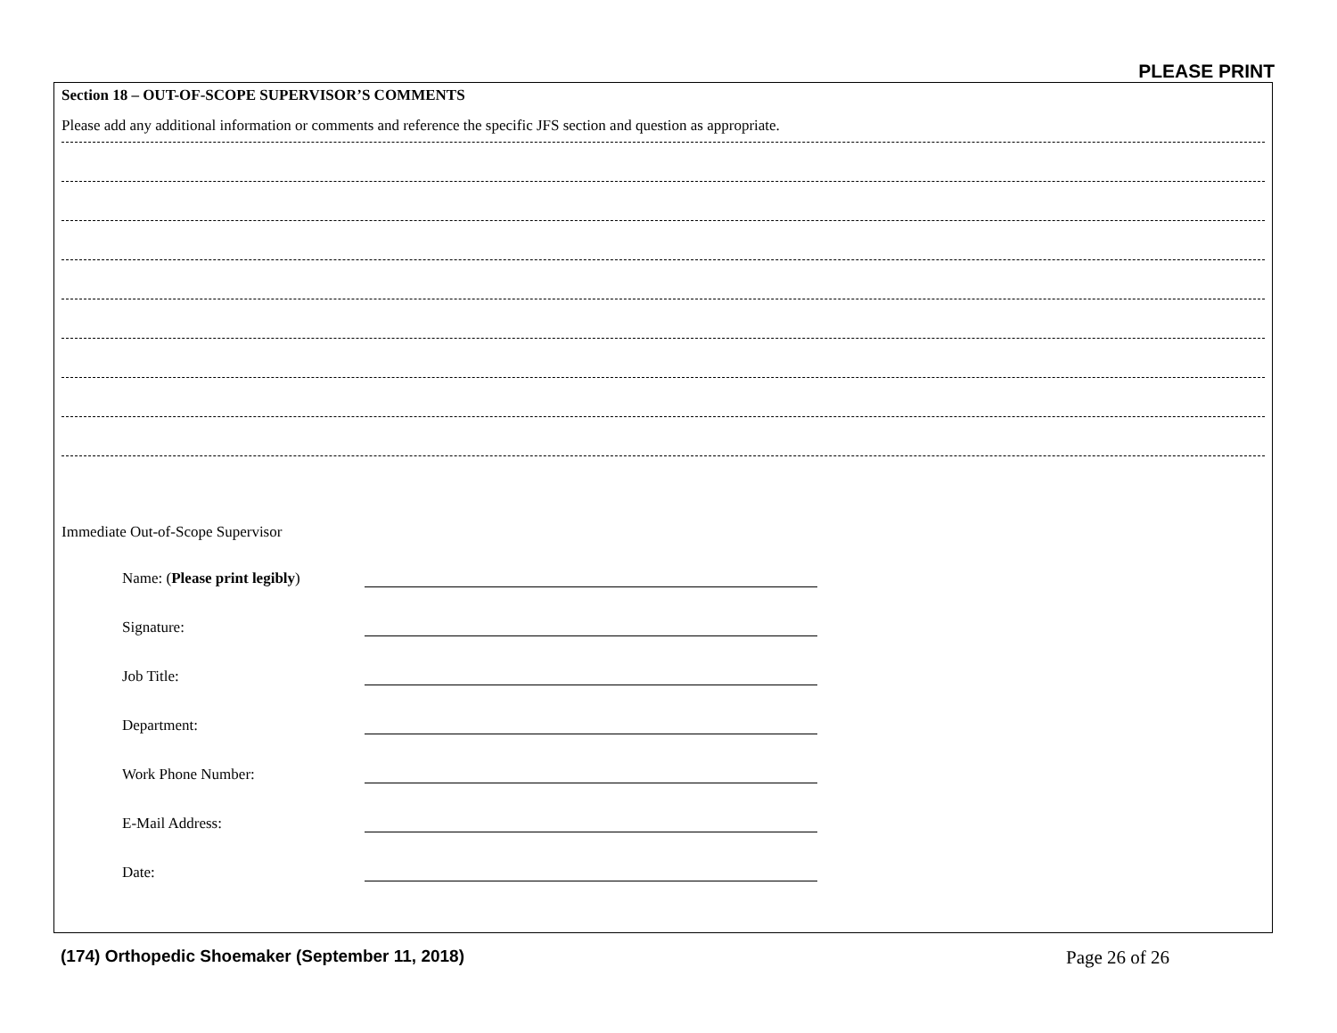PLEASE PRINT
Section 18 – OUT-OF-SCOPE SUPERVISOR’S COMMENTS
Please add any additional information or comments and reference the specific JFS section and question as appropriate.
Immediate Out-of-Scope Supervisor
Name: (Please print legibly)
Signature:
Job Title:
Department:
Work Phone Number:
E-Mail Address:
Date:
(174) Orthopedic Shoemaker (September 11, 2018)
Page 26 of 26